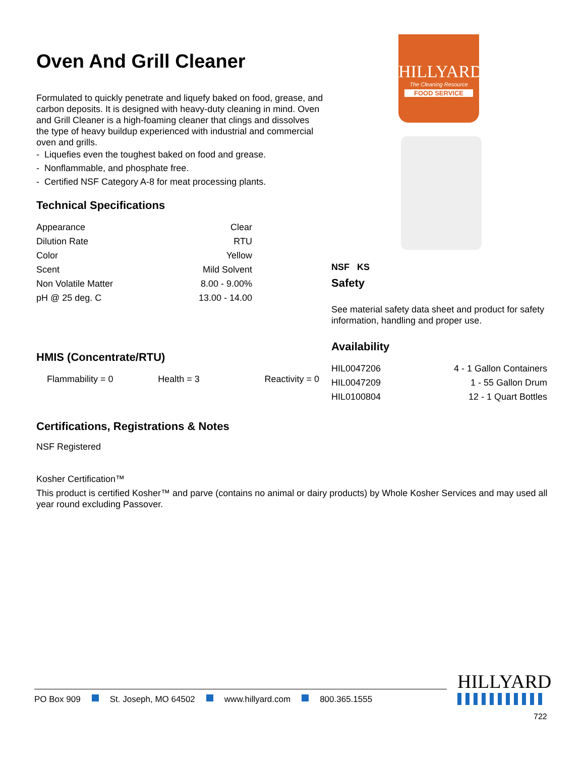HILLYARD
The Cleaning Resource
FOOD SERVICE
Oven And Grill Cleaner
Formulated to quickly penetrate and liquefy baked on food, grease, and carbon deposits. It is designed with heavy-duty cleaning in mind. Oven and Grill Cleaner is a high-foaming cleaner that clings and dissolves the type of heavy buildup experienced with industrial and commercial oven and grills.
- Liquefies even the toughest baked on food and grease.
- Nonflammable, and phosphate free.
- Certified NSF Category A-8 for meat processing plants.
Technical Specifications
| Appearance | Clear |
| Dilution Rate | RTU |
| Color | Yellow |
| Scent | Mild Solvent |
| Non Volatile Matter | 8.00 - 9.00% |
| pH @ 25 deg. C | 13.00 - 14.00 |
NSF KS
Safety
See material safety data sheet and product for safety information, handling and proper use.
Availability
| HIL0047206 | 4 - 1 Gallon Containers |
| HIL0047209 | 1 - 55 Gallon Drum |
| HIL0100804 | 12 - 1 Quart Bottles |
HMIS (Concentrate/RTU)
| Flammability = 0 | Health = 3 | Reactivity = 0 |
Certifications, Registrations & Notes
NSF Registered
Kosher Certification™
This product is certified Kosher™ and parve (contains no animal or dairy products) by Whole Kosher Services and may used all year round excluding Passover.
PO Box 909 St. Joseph, MO 64502 www.hillyard.com 800.365.1555
HILLYARD
722